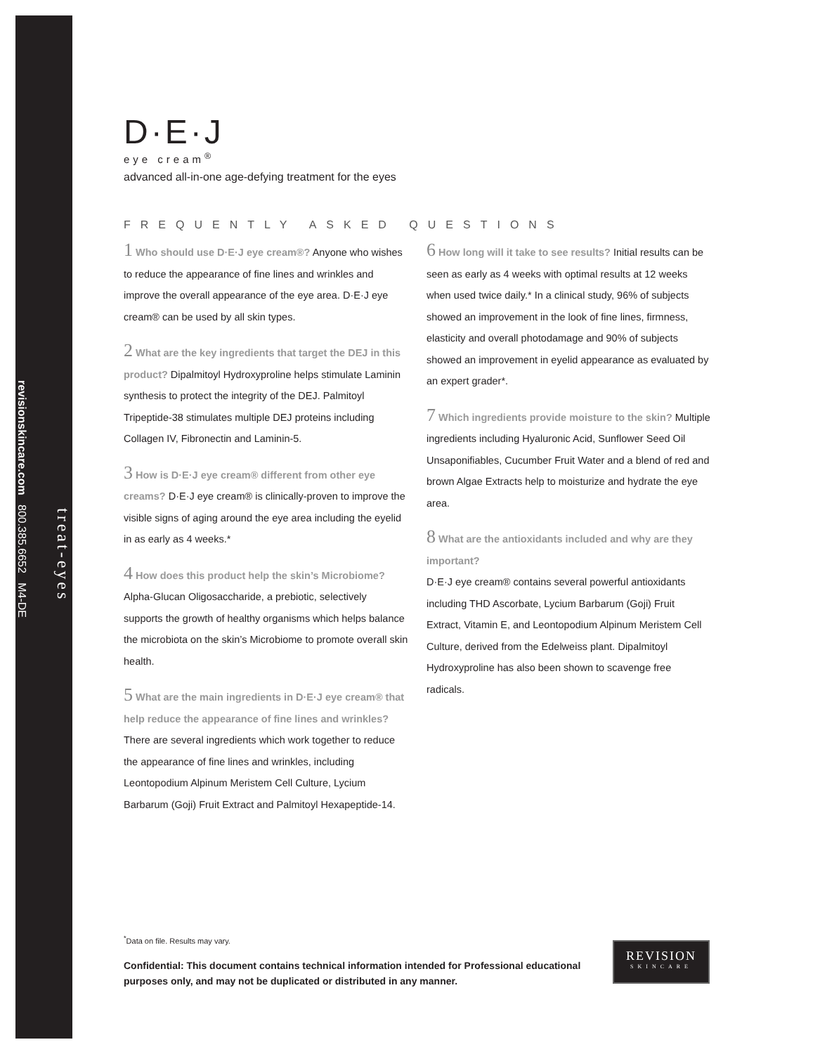treat-eyes
revisionskincare.com 800.385.6652 M4-DE
D·E·J
eye cream<sup>®</sup>
advanced all-in-one age-defying treatment for the eyes
FREQUENTLY ASKED QUESTIONS
1 Who should use D·E·J eye cream®? Anyone who wishes to reduce the appearance of fine lines and wrinkles and improve the overall appearance of the eye area. D·E·J eye cream® can be used by all skin types.
2 What are the key ingredients that target the DEJ in this product? Dipalmitoyl Hydroxyproline helps stimulate Laminin synthesis to protect the integrity of the DEJ. Palmitoyl Tripeptide-38 stimulates multiple DEJ proteins including Collagen IV, Fibronectin and Laminin-5.
3 How is D·E·J eye cream® different from other eye creams? D·E·J eye cream® is clinically-proven to improve the visible signs of aging around the eye area including the eyelid in as early as 4 weeks.*
4 How does this product help the skin’s Microbiome? Alpha-Glucan Oligosaccharide, a prebiotic, selectively supports the growth of healthy organisms which helps balance the microbiota on the skin’s Microbiome to promote overall skin health.
5 What are the main ingredients in D·E·J eye cream® that help reduce the appearance of fine lines and wrinkles? There are several ingredients which work together to reduce the appearance of fine lines and wrinkles, including Leontopodium Alpinum Meristem Cell Culture, Lycium Barbarum (Goji) Fruit Extract and Palmitoyl Hexapeptide-14.
6 How long will it take to see results? Initial results can be seen as early as 4 weeks with optimal results at 12 weeks when used twice daily.* In a clinical study, 96% of subjects showed an improvement in the look of fine lines, firmness, elasticity and overall photodamage and 90% of subjects showed an improvement in eyelid appearance as evaluated by an expert grader*.
7 Which ingredients provide moisture to the skin? Multiple ingredients including Hyaluronic Acid, Sunflower Seed Oil Unsaponifiables, Cucumber Fruit Water and a blend of red and brown Algae Extracts help to moisturize and hydrate the eye area.
8 What are the antioxidants included and why are they important?
D·E·J eye cream® contains several powerful antioxidants including THD Ascorbate, Lycium Barbarum (Goji) Fruit Extract, Vitamin E, and Leontopodium Alpinum Meristem Cell Culture, derived from the Edelweiss plant. Dipalmitoyl Hydroxyproline has also been shown to scavenge free radicals.
<sup>*</sup> Data on file. Results may vary.
Confidential: This document contains technical information intended for Professional educational purposes only, and may not be duplicated or distributed in any manner.
REVISION
SKINCARE